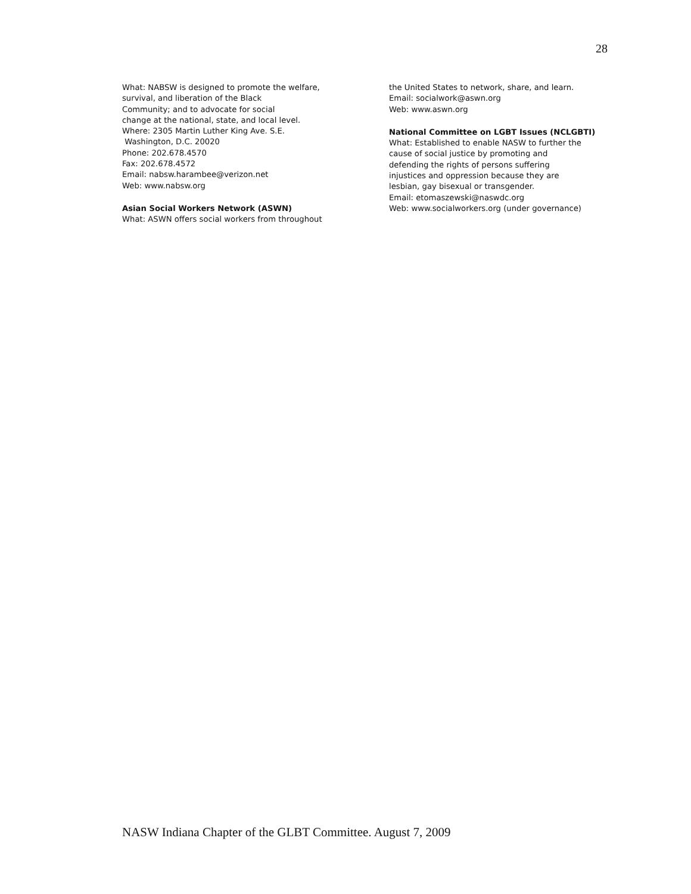28
What: NABSW is designed to promote the welfare,
survival, and liberation of the Black
Community; and to advocate for social
change at the national, state, and local level.
Where: 2305 Martin Luther King Ave. S.E.
Washington, D.C. 20020
Phone: 202.678.4570
Fax: 202.678.4572
Email: nabsw.harambee@verizon.net
Web: www.nabsw.org
Asian Social Workers Network (ASWN)
What: ASWN offers social workers from throughout
the United States to network, share, and learn.
Email: socialwork@aswn.org
Web: www.aswn.org
National Committee on LGBT Issues (NCLGBTI)
What: Established to enable NASW to further the
cause of social justice by promoting and
defending the rights of persons suffering
injustices and oppression because they are
lesbian, gay bisexual or transgender.
Email: etomaszewski@naswdc.org
Web: www.socialworkers.org (under governance)
NASW Indiana Chapter of the GLBT Committee. August 7, 2009